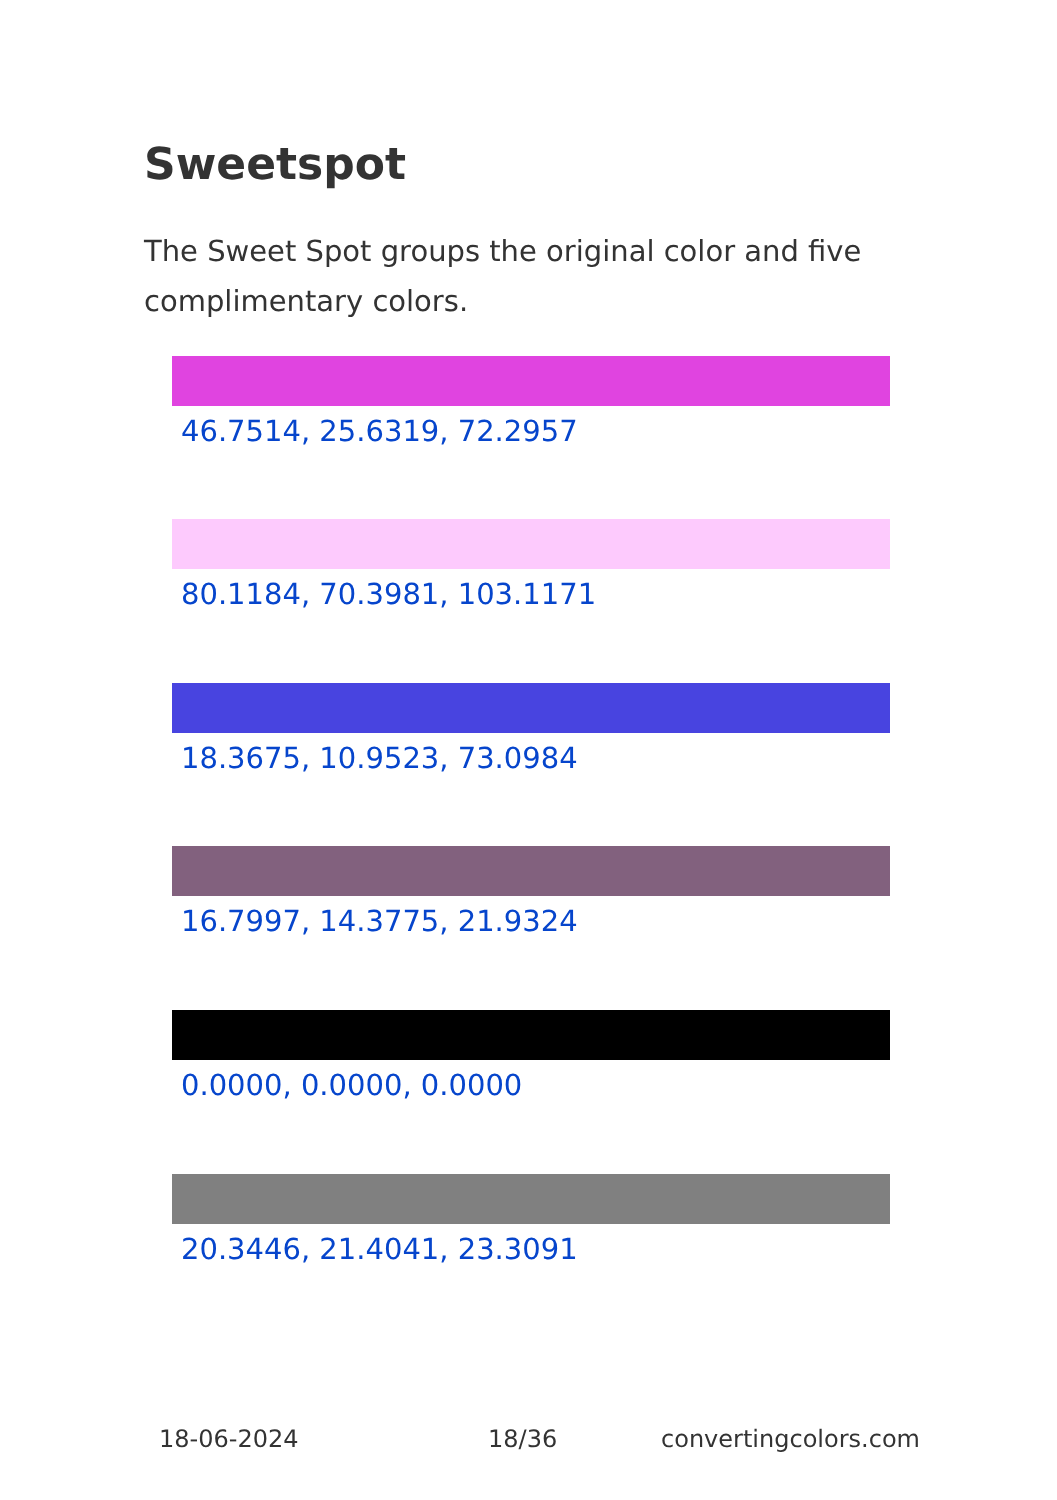Sweetspot
The Sweet Spot groups the original color and five complimentary colors.
46.7514, 25.6319, 72.2957
80.1184, 70.3981, 103.1171
18.3675, 10.9523, 73.0984
16.7997, 14.3775, 21.9324
0.0000, 0.0000, 0.0000
20.3446, 21.4041, 23.3091
18-06-2024 18/36 convertingcolors.com